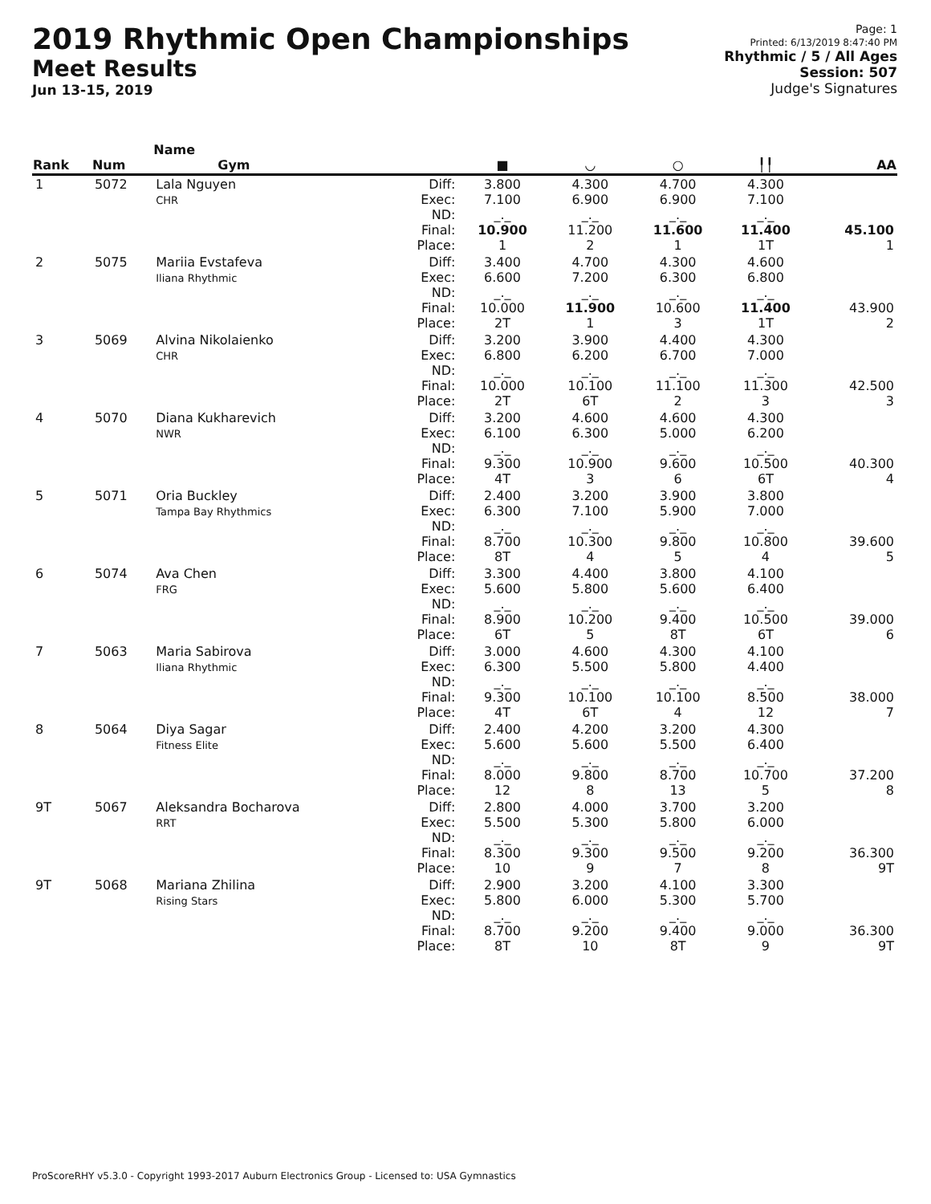2019 Rhythmic Open Championships
Meet Results
Jun 13-15, 2019
Page: 1
Printed: 6/13/2019 8:47:40 PM
Rhythmic / 5 / All Ages
Session: 507
Judge's Signatures
| Rank | Num | Name Gym | | ■ | ◡ | ○ | ╿╿ | AA |
| --- | --- | --- | --- | --- | --- | --- | --- | --- |
| 1 | 5072 | Lala Nguyen CHR | Diff: Exec: ND: Final: Place: | 3.800 7.100 _._ 10.900 1 | 4.300 6.900 _._ 11.200 2 | 4.700 6.900 _._ 11.600 1 | 4.300 7.100 _._ 11.400 1T | 45.100 1 |
| 2 | 5075 | Mariia Evstafeva Iliana Rhythmic | Diff: Exec: ND: Final: Place: | 3.400 6.600 _._ 10.000 2T | 4.700 7.200 _._ 11.900 1 | 4.300 6.300 _._ 10.600 3 | 4.600 6.800 _._ 11.400 1T | 43.900 2 |
| 3 | 5069 | Alvina Nikolaienko CHR | Diff: Exec: ND: Final: Place: | 3.200 6.800 _._ 10.000 2T | 3.900 6.200 _._ 10.100 6T | 4.400 6.700 _._ 11.100 2 | 4.300 7.000 _._ 11.300 3 | 42.500 3 |
| 4 | 5070 | Diana Kukharevich NWR | Diff: Exec: ND: Final: Place: | 3.200 6.100 _._ 9.300 4T | 4.600 6.300 _._ 10.900 3 | 4.600 5.000 _._ 9.600 6 | 4.300 6.200 _._ 10.500 6T | 40.300 4 |
| 5 | 5071 | Oria Buckley Tampa Bay Rhythmics | Diff: Exec: ND: Final: Place: | 2.400 6.300 _._ 8.700 8T | 3.200 7.100 _._ 10.300 4 | 3.900 5.900 _._ 9.800 5 | 3.800 7.000 _._ 10.800 4 | 39.600 5 |
| 6 | 5074 | Ava Chen FRG | Diff: Exec: ND: Final: Place: | 3.300 5.600 _._ 8.900 6T | 4.400 5.800 _._ 10.200 5 | 3.800 5.600 _._ 9.400 8T | 4.100 6.400 _._ 10.500 6T | 39.000 6 |
| 7 | 5063 | Maria Sabirova Iliana Rhythmic | Diff: Exec: ND: Final: Place: | 3.000 6.300 _._ 9.300 4T | 4.600 5.500 _._ 10.100 6T | 4.300 5.800 _._ 10.100 4 | 4.100 4.400 _._ 8.500 12 | 38.000 7 |
| 8 | 5064 | Diya Sagar Fitness Elite | Diff: Exec: ND: Final: Place: | 2.400 5.600 _._ 8.000 12 | 4.200 5.600 _._ 9.800 8 | 3.200 5.500 _._ 8.700 13 | 4.300 6.400 _._ 10.700 5 | 37.200 8 |
| 9T | 5067 | Aleksandra Bocharova RRT | Diff: Exec: ND: Final: Place: | 2.800 5.500 _._ 8.300 10 | 4.000 5.300 _._ 9.300 9 | 3.700 5.800 _._ 9.500 7 | 3.200 6.000 _._ 9.200 8 | 36.300 9T |
| 9T | 5068 | Mariana Zhilina Rising Stars | Diff: Exec: ND: Final: Place: | 2.900 5.800 _._ 8.700 8T | 3.200 6.000 _._ 9.200 10 | 4.100 5.300 _._ 9.400 8T | 3.300 5.700 _._ 9.000 9 | 36.300 9T |
ProScoreRHY v5.3.0 - Copyright 1993-2017 Auburn Electronics Group - Licensed to: USA Gymnastics